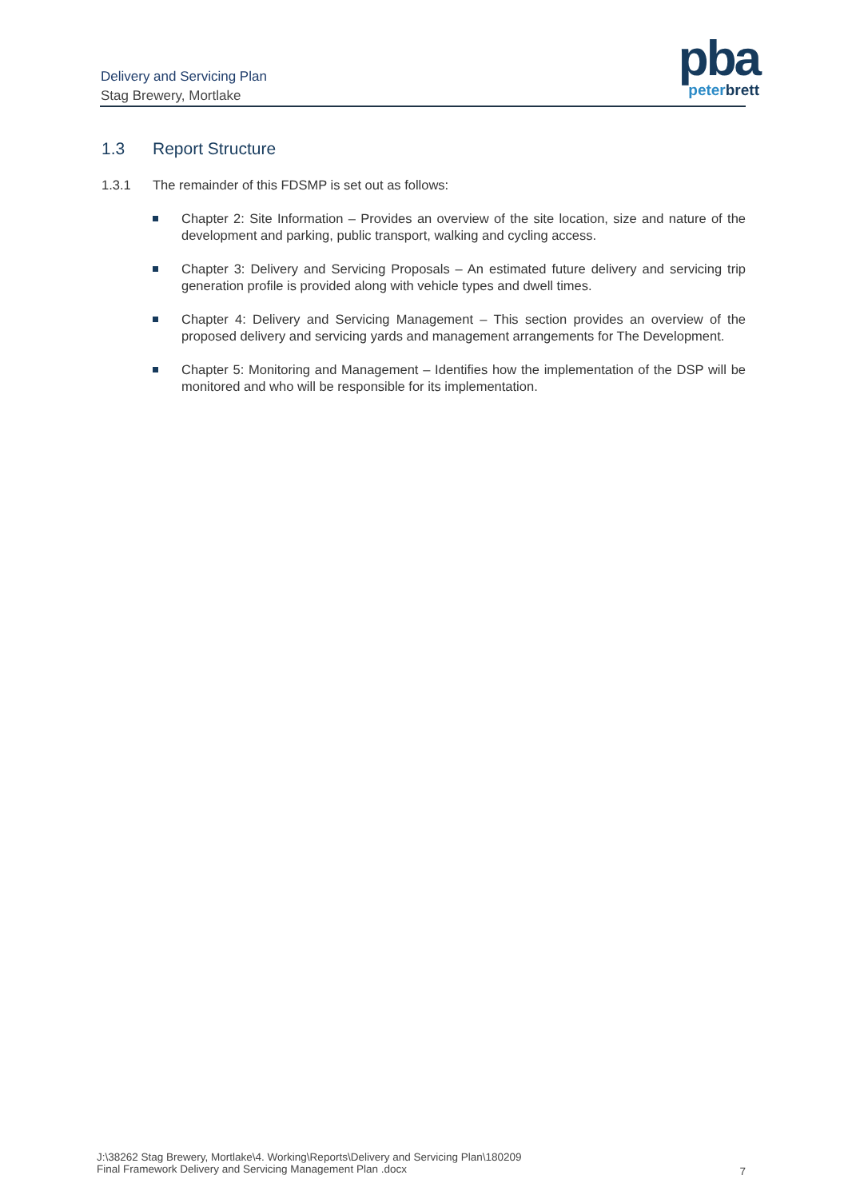Delivery and Servicing Plan
Stag Brewery, Mortlake
pba
peter brett
1.3 Report Structure
1.3.1 The remainder of this FDSMP is set out as follows:
Chapter 2: Site Information – Provides an overview of the site location, size and nature of the development and parking, public transport, walking and cycling access.
Chapter 3: Delivery and Servicing Proposals – An estimated future delivery and servicing trip generation profile is provided along with vehicle types and dwell times.
Chapter 4: Delivery and Servicing Management – This section provides an overview of the proposed delivery and servicing yards and management arrangements for The Development.
Chapter 5: Monitoring and Management – Identifies how the implementation of the DSP will be monitored and who will be responsible for its implementation.
J:\38262 Stag Brewery, Mortlake\4. Working\Reports\Delivery and Servicing Plan\180209
Final Framework Delivery and Servicing Management Plan .docx
7